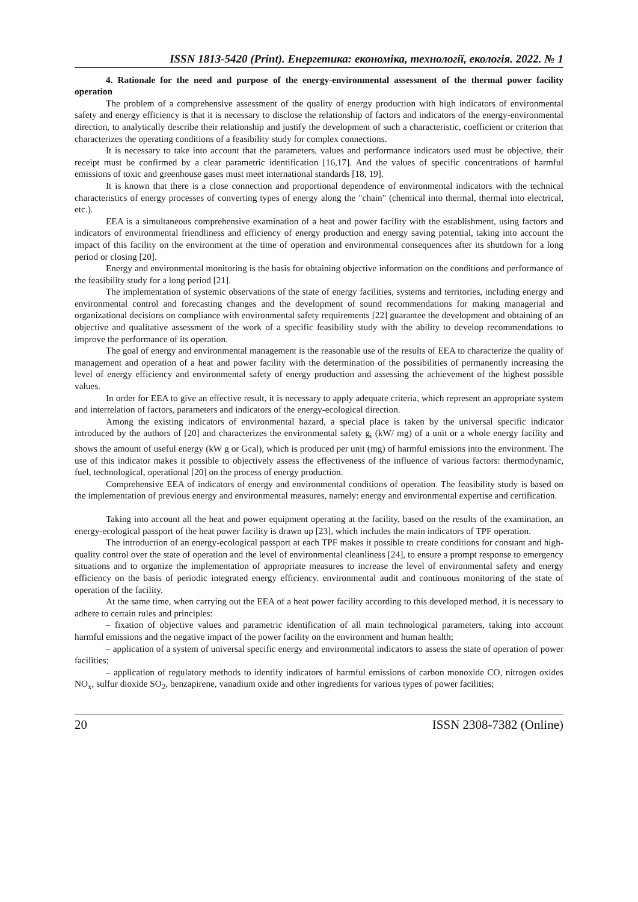ISSN 1813-5420 (Print). Енергетика: економіка, технології, екологія. 2022. № 1
4. Rationale for the need and purpose of the energy-environmental assessment of the thermal power facility operation
The problem of a comprehensive assessment of the quality of energy production with high indicators of environmental safety and energy efficiency is that it is necessary to disclose the relationship of factors and indicators of the energy-environmental direction, to analytically describe their relationship and justify the development of such a characteristic, coefficient or criterion that characterizes the operating conditions of a feasibility study for complex connections.
It is necessary to take into account that the parameters, values and performance indicators used must be objective, their receipt must be confirmed by a clear parametric identification [16,17]. And the values of specific concentrations of harmful emissions of toxic and greenhouse gases must meet international standards [18, 19].
It is known that there is a close connection and proportional dependence of environmental indicators with the technical characteristics of energy processes of converting types of energy along the "chain" (chemical into thermal, thermal into electrical, etc.).
EEA is a simultaneous comprehensive examination of a heat and power facility with the establishment, using factors and indicators of environmental friendliness and efficiency of energy production and energy saving potential, taking into account the impact of this facility on the environment at the time of operation and environmental consequences after its shutdown for a long period or closing [20].
Energy and environmental monitoring is the basis for obtaining objective information on the conditions and performance of the feasibility study for a long period [21].
The implementation of systemic observations of the state of energy facilities, systems and territories, including energy and environmental control and forecasting changes and the development of sound recommendations for making managerial and organizational decisions on compliance with environmental safety requirements [22] guarantee the development and obtaining of an objective and qualitative assessment of the work of a specific feasibility study with the ability to develop recommendations to improve the performance of its operation.
The goal of energy and environmental management is the reasonable use of the results of EEA to characterize the quality of management and operation of a heat and power facility with the determination of the possibilities of permanently increasing the level of energy efficiency and environmental safety of energy production and assessing the achievement of the highest possible values.
In order for EEA to give an effective result, it is necessary to apply adequate criteria, which represent an appropriate system and interrelation of factors, parameters and indicators of the energy-ecological direction.
Among the existing indicators of environmental hazard, a special place is taken by the universal specific indicator introduced by the authors of [20] and characterizes the environmental safety g<sub>i</sub> (kW/ mg) of a unit or a whole energy facility and shows the amount of useful energy (kW g or Gcal), which is produced per unit (mg) of harmful emissions into the environment. The use of this indicator makes it possible to objectively assess the effectiveness of the influence of various factors: thermodynamic, fuel, technological, operational [20] on the process of energy production.
Comprehensive EEA of indicators of energy and environmental conditions of operation. The feasibility study is based on the implementation of previous energy and environmental measures, namely: energy and environmental expertise and certification.
Taking into account all the heat and power equipment operating at the facility, based on the results of the examination, an energy-ecological passport of the heat power facility is drawn up [23], which includes the main indicators of TPF operation.
The introduction of an energy-ecological passport at each TPF makes it possible to create conditions for constant and high-quality control over the state of operation and the level of environmental cleanliness [24], to ensure a prompt response to emergency situations and to organize the implementation of appropriate measures to increase the level of environmental safety and energy efficiency on the basis of periodic integrated energy efficiency. environmental audit and continuous monitoring of the state of operation of the facility.
At the same time, when carrying out the EEA of a heat power facility according to this developed method, it is necessary to adhere to certain rules and principles:
– fixation of objective values and parametric identification of all main technological parameters, taking into account harmful emissions and the negative impact of the power facility on the environment and human health;
– application of a system of universal specific energy and environmental indicators to assess the state of operation of power facilities;
– application of regulatory methods to identify indicators of harmful emissions of carbon monoxide CO, nitrogen oxides NO<sub>x</sub>, sulfur dioxide SO<sub>2</sub>, benzapirene, vanadium oxide and other ingredients for various types of power facilities;
20 ISSN 2308-7382 (Online)